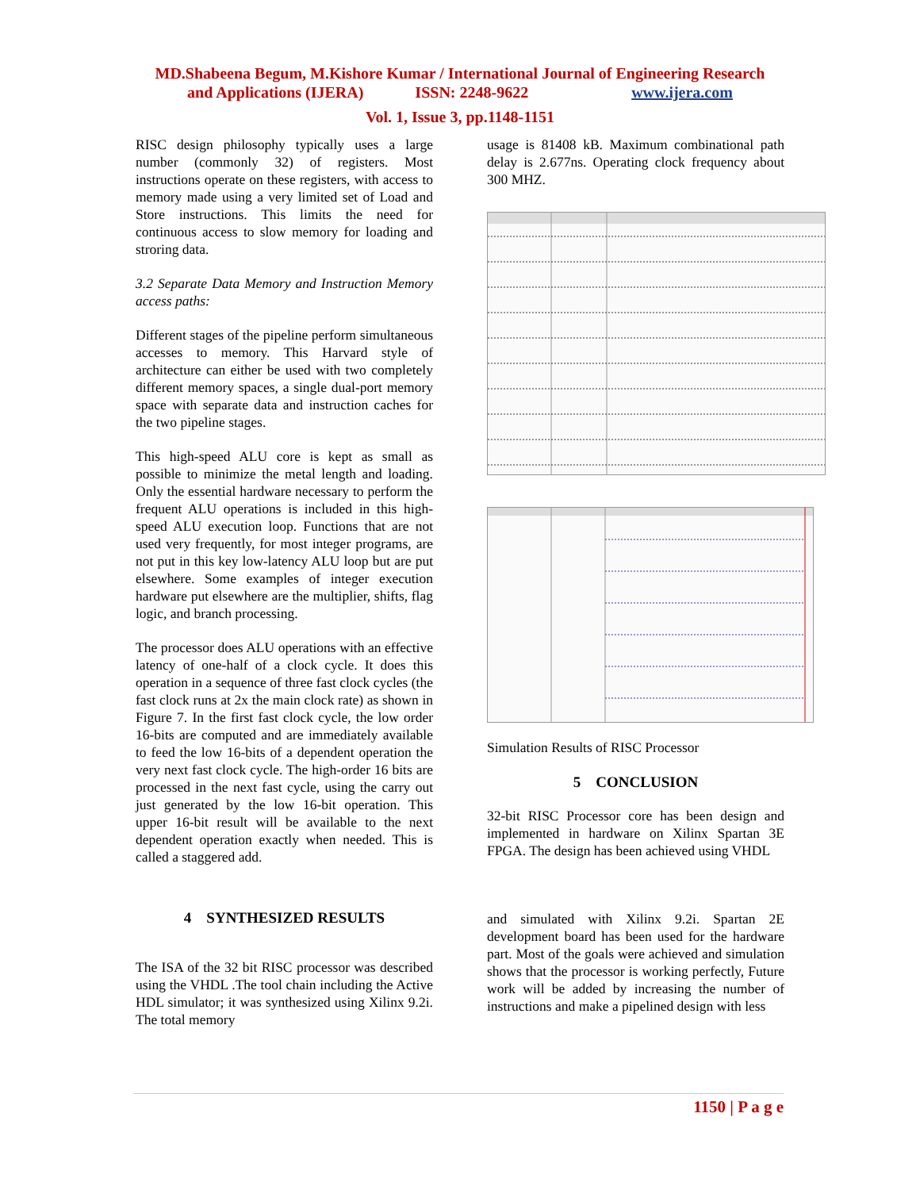MD.Shabeena Begum, M.Kishore Kumar / International Journal of Engineering Research
and Applications (IJERA) ISSN: 2248-9622 www.ijera.com
Vol. 1, Issue 3, pp.1148-1151
RISC design philosophy typically uses a large number (commonly 32) of registers. Most instructions operate on these registers, with access to memory made using a very limited set of Load and Store instructions. This limits the need for continuous access to slow memory for loading and stroring data.
3.2 Separate Data Memory and Instruction Memory access paths:
Different stages of the pipeline perform simultaneous accesses to memory. This Harvard style of architecture can either be used with two completely different memory spaces, a single dual-port memory space with separate data and instruction caches for the two pipeline stages.
This high-speed ALU core is kept as small as possible to minimize the metal length and loading. Only the essential hardware necessary to perform the frequent ALU operations is included in this high-speed ALU execution loop. Functions that are not used very frequently, for most integer programs, are not put in this key low-latency ALU loop but are put elsewhere. Some examples of integer execution hardware put elsewhere are the multiplier, shifts, flag logic, and branch processing.
The processor does ALU operations with an effective latency of one-half of a clock cycle. It does this operation in a sequence of three fast clock cycles (the fast clock runs at 2x the main clock rate) as shown in Figure 7. In the first fast clock cycle, the low order 16-bits are computed and are immediately available to feed the low 16-bits of a dependent operation the very next fast clock cycle. The high-order 16 bits are processed in the next fast cycle, using the carry out just generated by the low 16-bit operation. This upper 16-bit result will be available to the next dependent operation exactly when needed. This is called a staggered add.
4 SYNTHESIZED RESULTS
The ISA of the 32 bit RISC processor was described using the VHDL .The tool chain including the Active HDL simulator; it was synthesized using Xilinx 9.2i. The total memory
usage is 81408 kB. Maximum combinational path delay is 2.677ns. Operating clock frequency about 300 MHZ.
Simulation Results of RISC Processor
5 CONCLUSION
32-bit RISC Processor core has been design and implemented in hardware on Xilinx Spartan 3E FPGA. The design has been achieved using VHDL
and simulated with Xilinx 9.2i. Spartan 2E development board has been used for the hardware part. Most of the goals were achieved and simulation shows that the processor is working perfectly, Future work will be added by increasing the number of instructions and make a pipelined design with less
1150 | P a g e